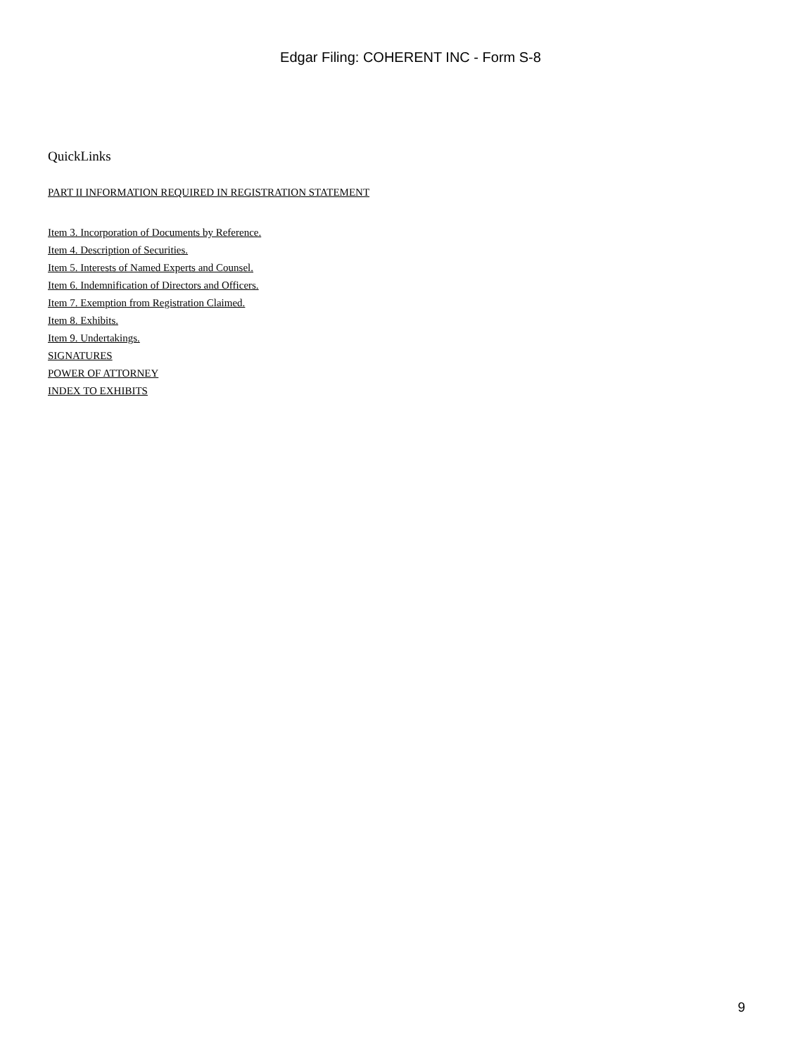Edgar Filing: COHERENT INC - Form S-8
QuickLinks
PART II INFORMATION REQUIRED IN REGISTRATION STATEMENT
Item 3. Incorporation of Documents by Reference.
Item 4. Description of Securities.
Item 5. Interests of Named Experts and Counsel.
Item 6. Indemnification of Directors and Officers.
Item 7. Exemption from Registration Claimed.
Item 8. Exhibits.
Item 9. Undertakings.
SIGNATURES
POWER OF ATTORNEY
INDEX TO EXHIBITS
9